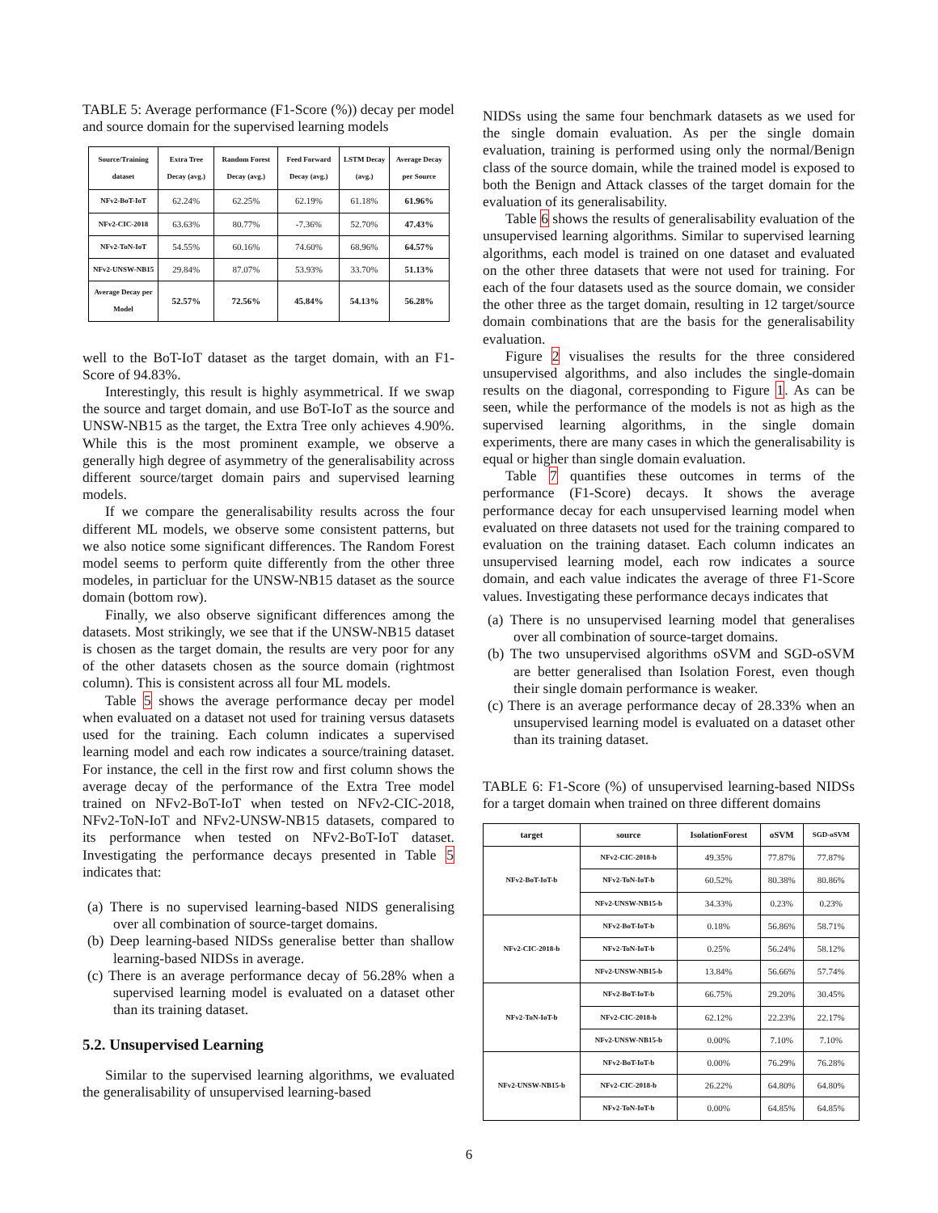TABLE 5: Average performance (F1-Score (%)) decay per model and source domain for the supervised learning models
| Source/Training dataset | Extra Tree Decay (avg.) | Random Forest Decay (avg.) | Feed Forward Decay (avg.) | LSTM Decay (avg.) | Average Decay per Source |
| --- | --- | --- | --- | --- | --- |
| NFv2-BoT-IoT | 62.24% | 62.25% | 62.19% | 61.18% | 61.96% |
| NFv2-CIC-2018 | 63.63% | 80.77% | -7.36% | 52.70% | 47.43% |
| NFv2-ToN-IoT | 54.55% | 60.16% | 74.60% | 68.96% | 64.57% |
| NFv2-UNSW-NB15 | 29.84% | 87.07% | 53.93% | 33.70% | 51.13% |
| Average Decay per Model | 52.57% | 72.56% | 45.84% | 54.13% | 56.28% |
well to the BoT-IoT dataset as the target domain, with an F1-Score of 94.83%.
Interestingly, this result is highly asymmetrical. If we swap the source and target domain, and use BoT-IoT as the source and UNSW-NB15 as the target, the Extra Tree only achieves 4.90%. While this is the most prominent example, we observe a generally high degree of asymmetry of the generalisability across different source/target domain pairs and supervised learning models.
If we compare the generalisability results across the four different ML models, we observe some consistent patterns, but we also notice some significant differences. The Random Forest model seems to perform quite differently from the other three modeles, in particluar for the UNSW-NB15 dataset as the source domain (bottom row).
Finally, we also observe significant differences among the datasets. Most strikingly, we see that if the UNSW-NB15 dataset is chosen as the target domain, the results are very poor for any of the other datasets chosen as the source domain (rightmost column). This is consistent across all four ML models.
Table 5 shows the average performance decay per model when evaluated on a dataset not used for training versus datasets used for the training. Each column indicates a supervised learning model and each row indicates a source/training dataset. For instance, the cell in the first row and first column shows the average decay of the performance of the Extra Tree model trained on NFv2-BoT-IoT when tested on NFv2-CIC-2018, NFv2-ToN-IoT and NFv2-UNSW-NB15 datasets, compared to its performance when tested on NFv2-BoT-IoT dataset. Investigating the performance decays presented in Table 5 indicates that:
(a) There is no supervised learning-based NIDS generalising over all combination of source-target domains.
(b) Deep learning-based NIDSs generalise better than shallow learning-based NIDSs in average.
(c) There is an average performance decay of 56.28% when a supervised learning model is evaluated on a dataset other than its training dataset.
5.2. Unsupervised Learning
Similar to the supervised learning algorithms, we evaluated the generalisability of unsupervised learning-based
NIDSs using the same four benchmark datasets as we used for the single domain evaluation. As per the single domain evaluation, training is performed using only the normal/Benign class of the source domain, while the trained model is exposed to both the Benign and Attack classes of the target domain for the evaluation of its generalisability.
Table 6 shows the results of generalisability evaluation of the unsupervised learning algorithms. Similar to supervised learning algorithms, each model is trained on one dataset and evaluated on the other three datasets that were not used for training. For each of the four datasets used as the source domain, we consider the other three as the target domain, resulting in 12 target/source domain combinations that are the basis for the generalisability evaluation.
Figure 2 visualises the results for the three considered unsupervised algorithms, and also includes the single-domain results on the diagonal, corresponding to Figure 1. As can be seen, while the performance of the models is not as high as the supervised learning algorithms, in the single domain experiments, there are many cases in which the generalisability is equal or higher than single domain evaluation.
Table 7 quantifies these outcomes in terms of the performance (F1-Score) decays. It shows the average performance decay for each unsupervised learning model when evaluated on three datasets not used for the training compared to evaluation on the training dataset. Each column indicates an unsupervised learning model, each row indicates a source domain, and each value indicates the average of three F1-Score values. Investigating these performance decays indicates that
(a) There is no unsupervised learning model that generalises over all combination of source-target domains.
(b) The two unsupervised algorithms oSVM and SGD-oSVM are better generalised than Isolation Forest, even though their single domain performance is weaker.
(c) There is an average performance decay of 28.33% when an unsupervised learning model is evaluated on a dataset other than its training dataset.
TABLE 6: F1-Score (%) of unsupervised learning-based NIDSs for a target domain when trained on three different domains
| target | source | IsolationForest | oSVM | SGD-oSVM |
| --- | --- | --- | --- | --- |
| NFv2-BoT-IoT-b | NFv2-CIC-2018-b | 49.35% | 77.87% | 77.87% |
| | NFv2-ToN-IoT-b | 60.52% | 80.38% | 80.86% |
| | NFv2-UNSW-NB15-b | 34.33% | 0.23% | 0.23% |
| NFv2-CIC-2018-b | NFv2-BoT-IoT-b | 0.18% | 56.86% | 58.71% |
| | NFv2-ToN-IoT-b | 0.25% | 56.24% | 58.12% |
| | NFv2-UNSW-NB15-b | 13.84% | 56.66% | 57.74% |
| NFv2-ToN-IoT-b | NFv2-BoT-IoT-b | 66.75% | 29.20% | 30.45% |
| | NFv2-CIC-2018-b | 62.12% | 22.23% | 22.17% |
| | NFv2-UNSW-NB15-b | 0.00% | 7.10% | 7.10% |
| NFv2-UNSW-NB15-b | NFv2-BoT-IoT-b | 0.00% | 76.29% | 76.28% |
| | NFv2-CIC-2018-b | 26.22% | 64.80% | 64.80% |
| | NFv2-ToN-IoT-b | 0.00% | 64.85% | 64.85% |
6